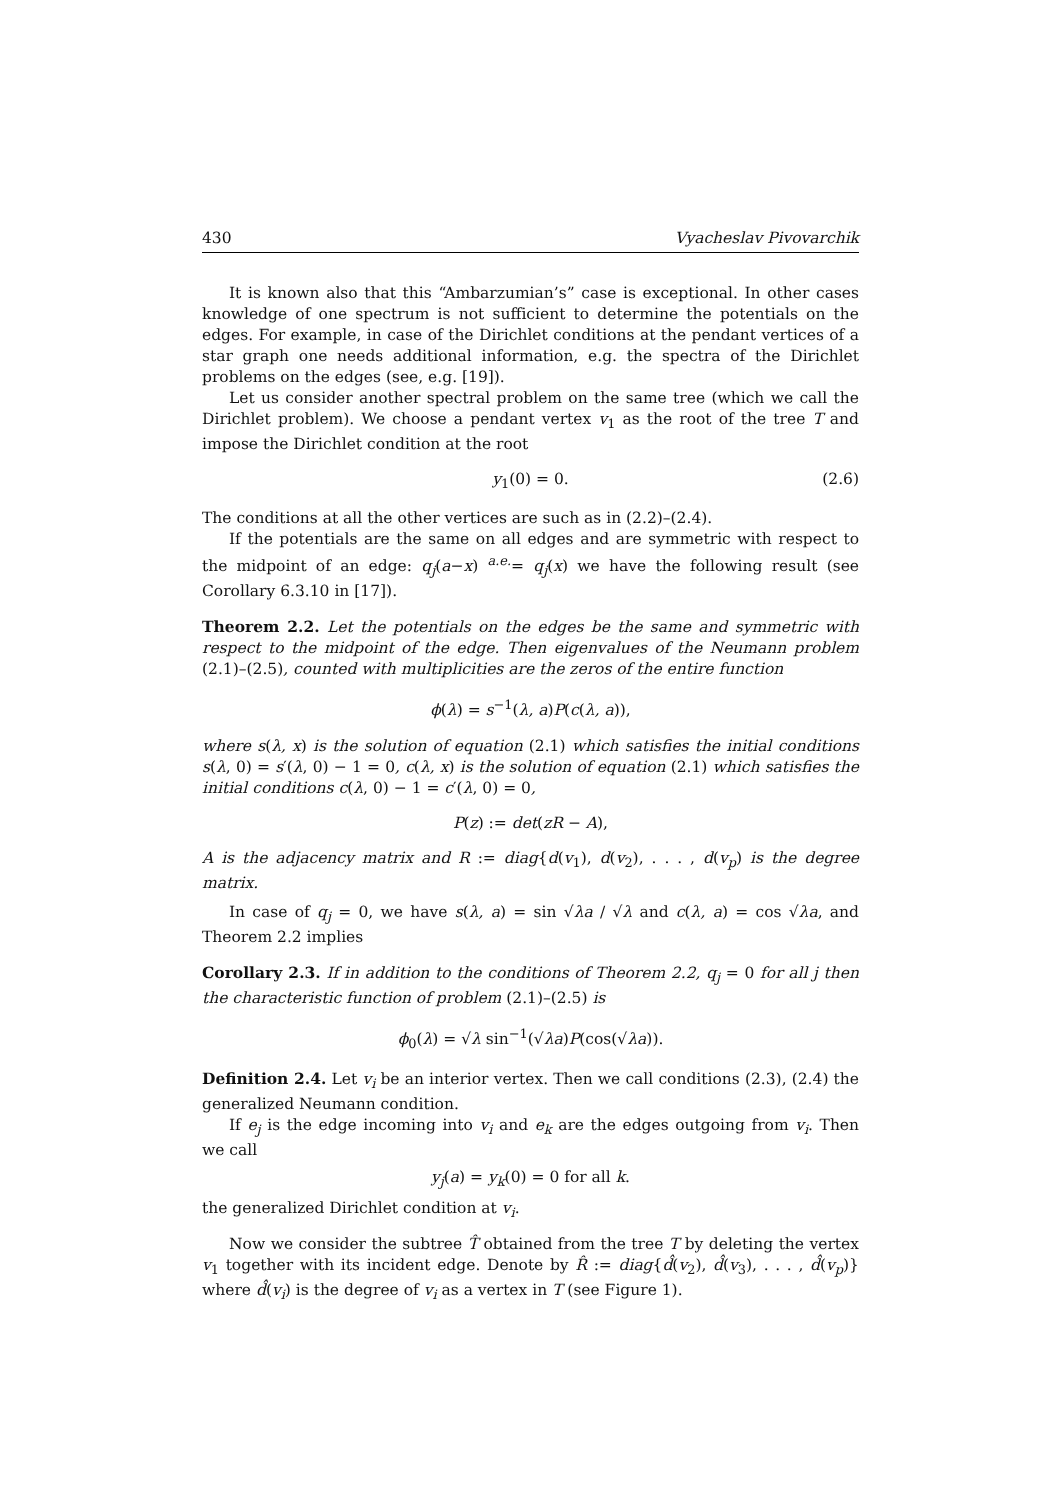430 Vyacheslav Pivovarchik
It is known also that this “Ambarzumian’s” case is exceptional. In other cases knowledge of one spectrum is not sufficient to determine the potentials on the edges. For example, in case of the Dirichlet conditions at the pendant vertices of a star graph one needs additional information, e.g. the spectra of the Dirichlet problems on the edges (see, e.g. [19]).
Let us consider another spectral problem on the same tree (which we call the Dirichlet problem). We choose a pendant vertex v<sub>1</sub> as the root of the tree T and impose the Dirichlet condition at the root
y<sub>1</sub>(0) = 0. (2.6)
The conditions at all the other vertices are such as in (2.2)–(2.4).
If the potentials are the same on all edges and are symmetric with respect to the midpoint of an edge: q<sub>j</sub>(a−x) <sup>a.e.</sup>= q<sub>j</sub>(x) we have the following result (see Corollary 6.3.10 in [17]).
Theorem 2.2. Let the potentials on the edges be the same and symmetric with respect to the midpoint of the edge. Then eigenvalues of the Neumann problem (2.1)–(2.5), counted with multiplicities are the zeros of the entire function
ϕ(λ) = s<sup>−1</sup>(λ, a)P(c(λ, a)),
where s(λ, x) is the solution of equation (2.1) which satisfies the initial conditions s(λ, 0) = s′(λ, 0) − 1 = 0, c(λ, x) is the solution of equation (2.1) which satisfies the initial conditions c(λ, 0) − 1 = c′(λ, 0) = 0,
P(z) := det(zR − A),
A is the adjacency matrix and R := diag{d(v<sub>1</sub>), d(v<sub>2</sub>), . . . , d(v<sub>p</sub>) is the degree matrix.
In case of q<sub>j</sub> = 0, we have s(λ, a) = sin √λa / √λ and c(λ, a) = cos √λa, and Theorem 2.2 implies
Corollary 2.3. If in addition to the conditions of Theorem 2.2, q<sub>j</sub> = 0 for all j then the characteristic function of problem (2.1)–(2.5) is
ϕ<sub>0</sub>(λ) = √λ sin<sup>−1</sup>(√λa)P(cos(√λa)).
Definition 2.4. Let v<sub>i</sub> be an interior vertex. Then we call conditions (2.3), (2.4) the generalized Neumann condition.
If e<sub>j</sub> is the edge incoming into v<sub>i</sub> and e<sub>k</sub> are the edges outgoing from v<sub>i</sub>. Then we call
y<sub>j</sub>(a) = y<sub>k</sub>(0) = 0 for all k.
the generalized Dirichlet condition at v<sub>i</sub>.
Now we consider the subtree T̂ obtained from the tree T by deleting the vertex v<sub>1</sub> together with its incident edge. Denote by R̂ := diag{d̂(v<sub>2</sub>), d̂(v<sub>3</sub>), . . . , d̂(v<sub>p</sub>)} where d̂(v<sub>i</sub>) is the degree of v<sub>i</sub> as a vertex in T (see Figure 1).